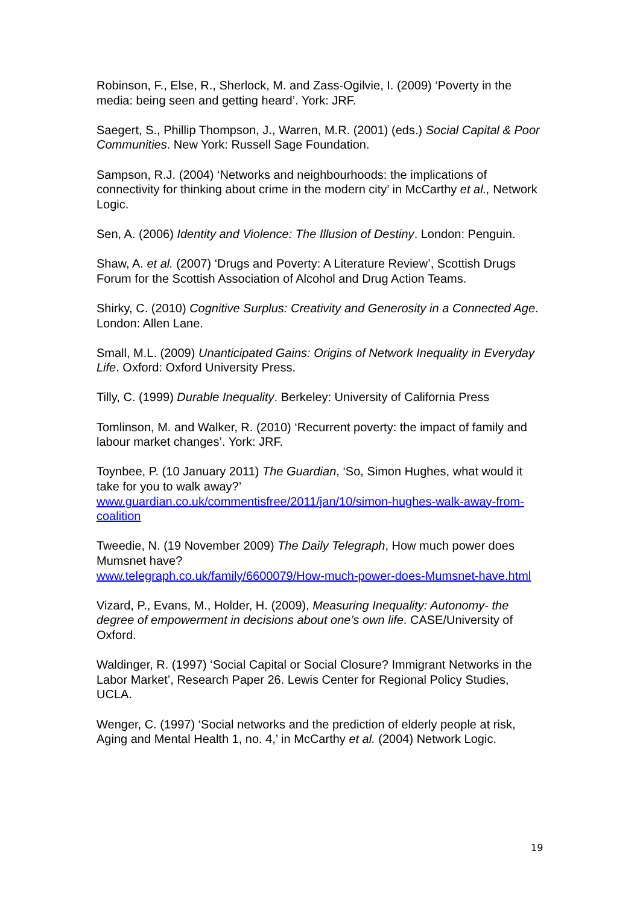Robinson, F., Else, R., Sherlock, M. and Zass-Ogilvie, I. (2009) ‘Poverty in the media: being seen and getting heard’. York: JRF.
Saegert, S., Phillip Thompson, J., Warren, M.R. (2001) (eds.) Social Capital & Poor Communities. New York: Russell Sage Foundation.
Sampson, R.J. (2004) ‘Networks and neighbourhoods: the implications of connectivity for thinking about crime in the modern city’ in McCarthy et al., Network Logic.
Sen, A. (2006) Identity and Violence: The Illusion of Destiny. London: Penguin.
Shaw, A. et al. (2007) ‘Drugs and Poverty: A Literature Review’, Scottish Drugs Forum for the Scottish Association of Alcohol and Drug Action Teams.
Shirky, C. (2010) Cognitive Surplus: Creativity and Generosity in a Connected Age. London: Allen Lane.
Small, M.L. (2009) Unanticipated Gains: Origins of Network Inequality in Everyday Life. Oxford: Oxford University Press.
Tilly, C. (1999) Durable Inequality. Berkeley: University of California Press
Tomlinson, M. and Walker, R. (2010) ‘Recurrent poverty: the impact of family and labour market changes’. York: JRF.
Toynbee, P. (10 January 2011) The Guardian, ‘So, Simon Hughes, what would it take for you to walk away?’
www.guardian.co.uk/commentisfree/2011/jan/10/simon-hughes-walk-away-from-coalition
Tweedie, N. (19 November 2009) The Daily Telegraph, How much power does Mumsnet have?
www.telegraph.co.uk/family/6600079/How-much-power-does-Mumsnet-have.html
Vizard, P., Evans, M., Holder, H. (2009), Measuring Inequality: Autonomy- the degree of empowerment in decisions about one’s own life. CASE/University of Oxford.
Waldinger, R. (1997) ‘Social Capital or Social Closure? Immigrant Networks in the Labor Market’, Research Paper 26. Lewis Center for Regional Policy Studies, UCLA.
Wenger, C. (1997) ‘Social networks and the prediction of elderly people at risk, Aging and Mental Health 1, no. 4,’ in McCarthy et al. (2004) Network Logic.
19